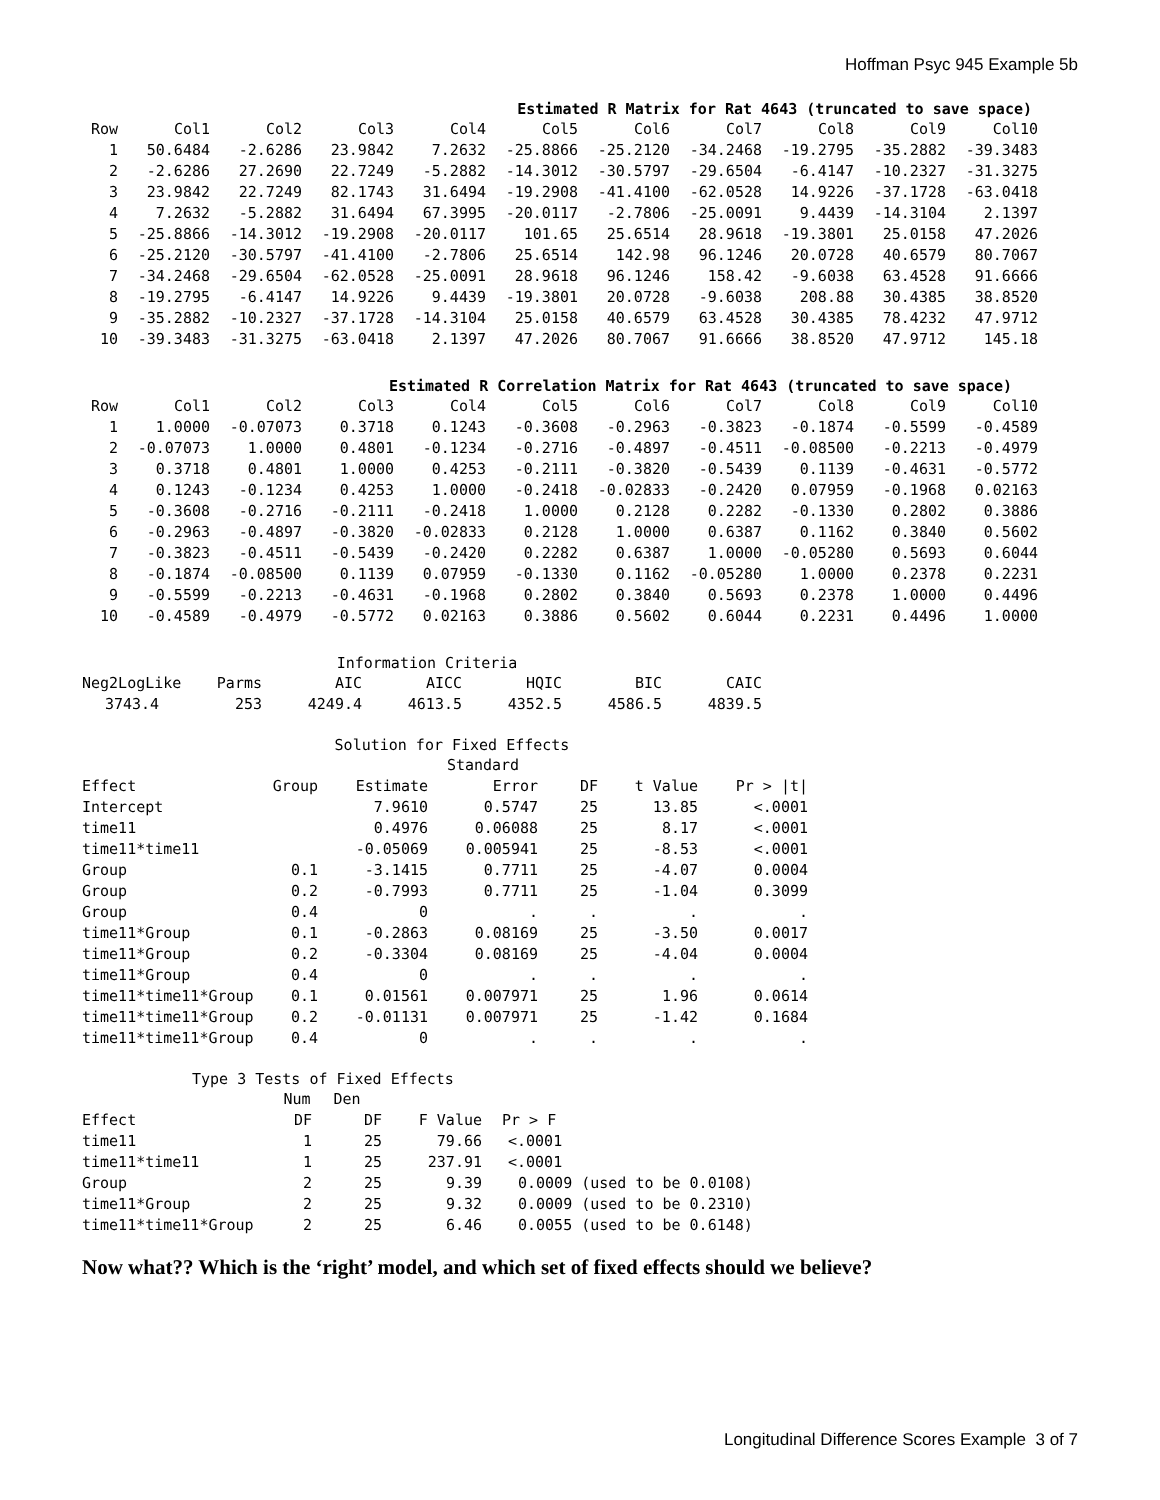Hoffman Psyc 945 Example 5b
Estimated R Matrix for Rat 4643 (truncated to save space)
| Row | Col1 | Col2 | Col3 | Col4 | Col5 | Col6 | Col7 | Col8 | Col9 | Col10 |
| --- | --- | --- | --- | --- | --- | --- | --- | --- | --- | --- |
| 1 | 50.6484 | -2.6286 | 23.9842 | 7.2632 | -25.8866 | -25.2120 | -34.2468 | -19.2795 | -35.2882 | -39.3483 |
| 2 | -2.6286 | 27.2690 | 22.7249 | -5.2882 | -14.3012 | -30.5797 | -29.6504 | -6.4147 | -10.2327 | -31.3275 |
| 3 | 23.9842 | 22.7249 | 82.1743 | 31.6494 | -19.2908 | -41.4100 | -62.0528 | 14.9226 | -37.1728 | -63.0418 |
| 4 | 7.2632 | -5.2882 | 31.6494 | 67.3995 | -20.0117 | -2.7806 | -25.0091 | 9.4439 | -14.3104 | 2.1397 |
| 5 | -25.8866 | -14.3012 | -19.2908 | -20.0117 | 101.65 | 25.6514 | 28.9618 | -19.3801 | 25.0158 | 47.2026 |
| 6 | -25.2120 | -30.5797 | -41.4100 | -2.7806 | 25.6514 | 142.98 | 96.1246 | 20.0728 | 40.6579 | 80.7067 |
| 7 | -34.2468 | -29.6504 | -62.0528 | -25.0091 | 28.9618 | 96.1246 | 158.42 | -9.6038 | 63.4528 | 91.6666 |
| 8 | -19.2795 | -6.4147 | 14.9226 | 9.4439 | -19.3801 | 20.0728 | -9.6038 | 208.88 | 30.4385 | 38.8520 |
| 9 | -35.2882 | -10.2327 | -37.1728 | -14.3104 | 25.0158 | 40.6579 | 63.4528 | 30.4385 | 78.4232 | 47.9712 |
| 10 | -39.3483 | -31.3275 | -63.0418 | 2.1397 | 47.2026 | 80.7067 | 91.6666 | 38.8520 | 47.9712 | 145.18 |
Estimated R Correlation Matrix for Rat 4643 (truncated to save space)
| Row | Col1 | Col2 | Col3 | Col4 | Col5 | Col6 | Col7 | Col8 | Col9 | Col10 |
| --- | --- | --- | --- | --- | --- | --- | --- | --- | --- | --- |
| 1 | 1.0000 | -0.07073 | 0.3718 | 0.1243 | -0.3608 | -0.2963 | -0.3823 | -0.1874 | -0.5599 | -0.4589 |
| 2 | -0.07073 | 1.0000 | 0.4801 | -0.1234 | -0.2716 | -0.4897 | -0.4511 | -0.08500 | -0.2213 | -0.4979 |
| 3 | 0.3718 | 0.4801 | 1.0000 | 0.4253 | -0.2111 | -0.3820 | -0.5439 | 0.1139 | -0.4631 | -0.5772 |
| 4 | 0.1243 | -0.1234 | 0.4253 | 1.0000 | -0.2418 | -0.02833 | -0.2420 | 0.07959 | -0.1968 | 0.02163 |
| 5 | -0.3608 | -0.2716 | -0.2111 | -0.2418 | 1.0000 | 0.2128 | 0.2282 | -0.1330 | 0.2802 | 0.3886 |
| 6 | -0.2963 | -0.4897 | -0.3820 | -0.02833 | 0.2128 | 1.0000 | 0.6387 | 0.1162 | 0.3840 | 0.5602 |
| 7 | -0.3823 | -0.4511 | -0.5439 | -0.2420 | 0.2282 | 0.6387 | 1.0000 | -0.05280 | 0.5693 | 0.6044 |
| 8 | -0.1874 | -0.08500 | 0.1139 | 0.07959 | -0.1330 | 0.1162 | -0.05280 | 1.0000 | 0.2378 | 0.2231 |
| 9 | -0.5599 | -0.2213 | -0.4631 | -0.1968 | 0.2802 | 0.3840 | 0.5693 | 0.2378 | 1.0000 | 0.4496 |
| 10 | -0.4589 | -0.4979 | -0.5772 | 0.02163 | 0.3886 | 0.5602 | 0.6044 | 0.2231 | 0.4496 | 1.0000 |
Information Criteria
| Neg2LogLike | Parms | AIC | AICC | HQIC | BIC | CAIC |
| --- | --- | --- | --- | --- | --- | --- |
| 3743.4 | 253 | 4249.4 | 4613.5 | 4352.5 | 4586.5 | 4839.5 |
Solution for Fixed Effects
| | | | Standard | | | |
| --- | --- | --- | --- | --- | --- | --- |
| Effect | Group | Estimate | Error | DF | t Value | Pr > /t/ |
| Intercept | | 7.9610 | 0.5747 | 25 | 13.85 | <.0001 |
| time11 | | 0.4976 | 0.06088 | 25 | 8.17 | <.0001 |
| time11*time11 | | -0.05069 | 0.005941 | 25 | -8.53 | <.0001 |
| Group | 0.1 | -3.1415 | 0.7711 | 25 | -4.07 | 0.0004 |
| Group | 0.2 | -0.7993 | 0.7711 | 25 | -1.04 | 0.3099 |
| Group | 0.4 | 0 | . | . | . | . |
| time11*Group | 0.1 | -0.2863 | 0.08169 | 25 | -3.50 | 0.0017 |
| time11*Group | 0.2 | -0.3304 | 0.08169 | 25 | -4.04 | 0.0004 |
| time11*Group | 0.4 | 0 | . | . | . | . |
| time11*time11*Group | 0.1 | 0.01561 | 0.007971 | 25 | 1.96 | 0.0614 |
| time11*time11*Group | 0.2 | -0.01131 | 0.007971 | 25 | -1.42 | 0.1684 |
| time11*time11*Group | 0.4 | 0 | . | . | . | . |
Type 3 Tests of Fixed Effects
| | Num | Den | | |
| --- | --- | --- | --- | --- |
| Effect | DF | DF | F Value | Pr > F |
| time11 | 1 | 25 | 79.66 | <.0001 |
| time11*time11 | 1 | 25 | 237.91 | <.0001 |
| Group | 2 | 25 | 9.39 | 0.0009 (used to be 0.0108) |
| time11*Group | 2 | 25 | 9.32 | 0.0009 (used to be 0.2310) |
| time11*time11*Group | 2 | 25 | 6.46 | 0.0055 (used to be 0.6148) |
Now what?? Which is the ‘right’ model, and which set of fixed effects should we believe?
Longitudinal Difference Scores Example 3 of 7